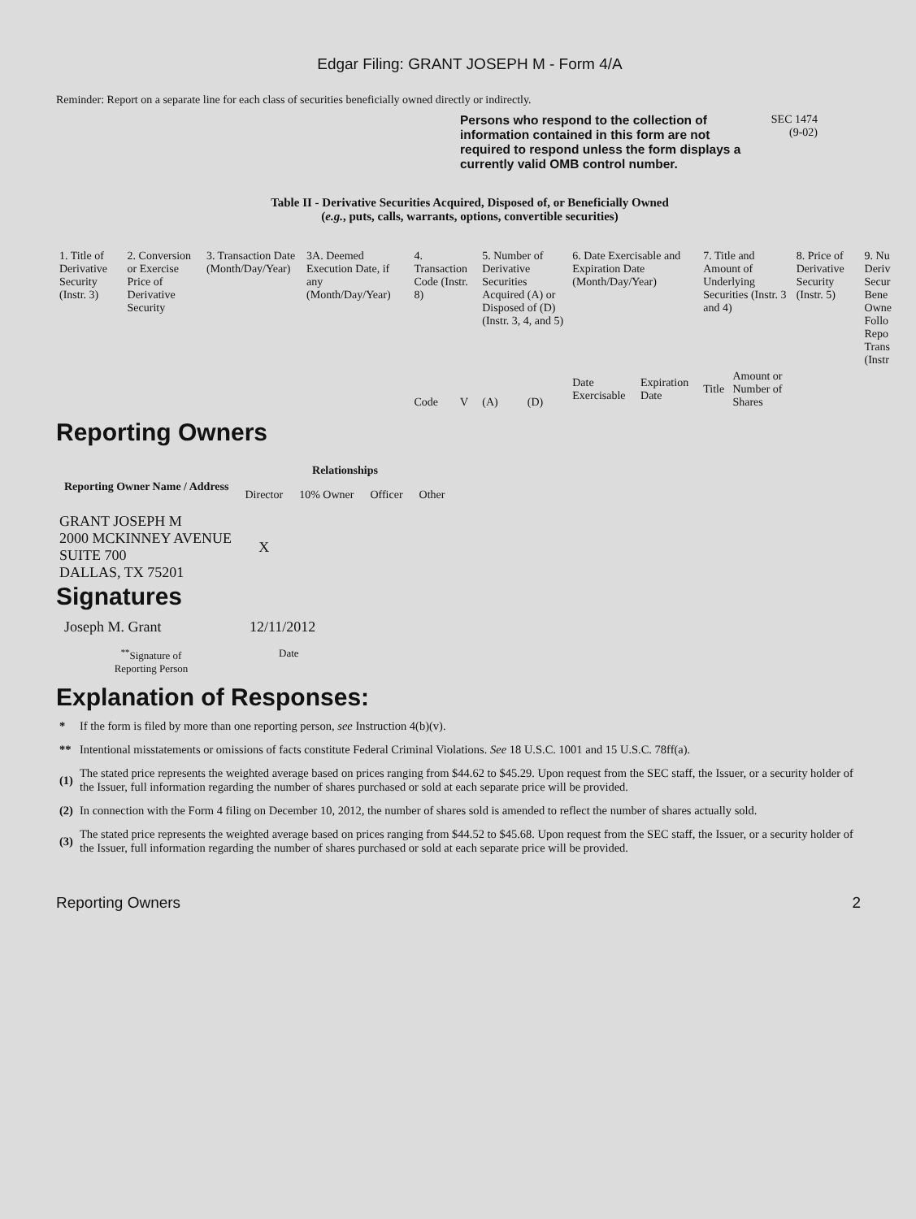Edgar Filing: GRANT JOSEPH M - Form 4/A
Reminder: Report on a separate line for each class of securities beneficially owned directly or indirectly.
Persons who respond to the collection of information contained in this form are not required to respond unless the form displays a currently valid OMB control number.
SEC 1474
(9-02)
Table II - Derivative Securities Acquired, Disposed of, or Beneficially Owned
(e.g., puts, calls, warrants, options, convertible securities)
| 1. Title of Derivative Security (Instr. 3) | 2. Conversion or Exercise Price of Derivative Security | 3. Transaction Date (Month/Day/Year) | 3A. Deemed Execution Date, if any (Month/Day/Year) | 4. Transaction Code (Instr. 8) | | 5. Number of Derivative Securities Acquired (A) or Disposed of (D) (Instr. 3, 4, and 5) | | 6. Date Exercisable and Expiration Date (Month/Day/Year) | | 7. Title and Amount of Underlying Securities (Instr. 3 and 4) | | 8. Price of Derivative Security (Instr. 5) | 9. Nu Deriv Secur Bene Owne Follo Repo Trans (Instr |
| --- | --- | --- | --- | --- | --- | --- | --- | --- | --- | --- | --- | --- | --- |
| | | | | Code | V | (A) | (D) | Date Exercisable | Expiration Date | Title | Amount or Number of Shares | | |
Reporting Owners
| Reporting Owner Name / Address | Relationships | | | |
| --- | --- | --- | --- | --- |
| | Director | 10% Owner | Officer | Other |
| GRANT JOSEPH M 2000 MCKINNEY AVENUE SUITE 700 DALLAS, TX 75201 | X | | | |
Signatures
| Joseph M. Grant | 12/11/2012 |
| <sup>**</sup> Signature of Reporting Person | Date |
Explanation of Responses:
| * | If the form is filed by more than one reporting person, see Instruction 4(b)(v). |
| ** | Intentional misstatements or omissions of facts constitute Federal Criminal Violations. See 18 U.S.C. 1001 and 15 U.S.C. 78ff(a). |
| (1) | The stated price represents the weighted average based on prices ranging from $44.62 to $45.29. Upon request from the SEC staff, the Issuer, or a security holder of the Issuer, full information regarding the number of shares purchased or sold at each separate price will be provided. |
| (2) | In connection with the Form 4 filing on December 10, 2012, the number of shares sold is amended to reflect the number of shares actually sold. |
| (3) | The stated price represents the weighted average based on prices ranging from $44.52 to $45.68. Upon request from the SEC staff, the Issuer, or a security holder of the Issuer, full information regarding the number of shares purchased or sold at each separate price will be provided. |
Reporting Owners 2